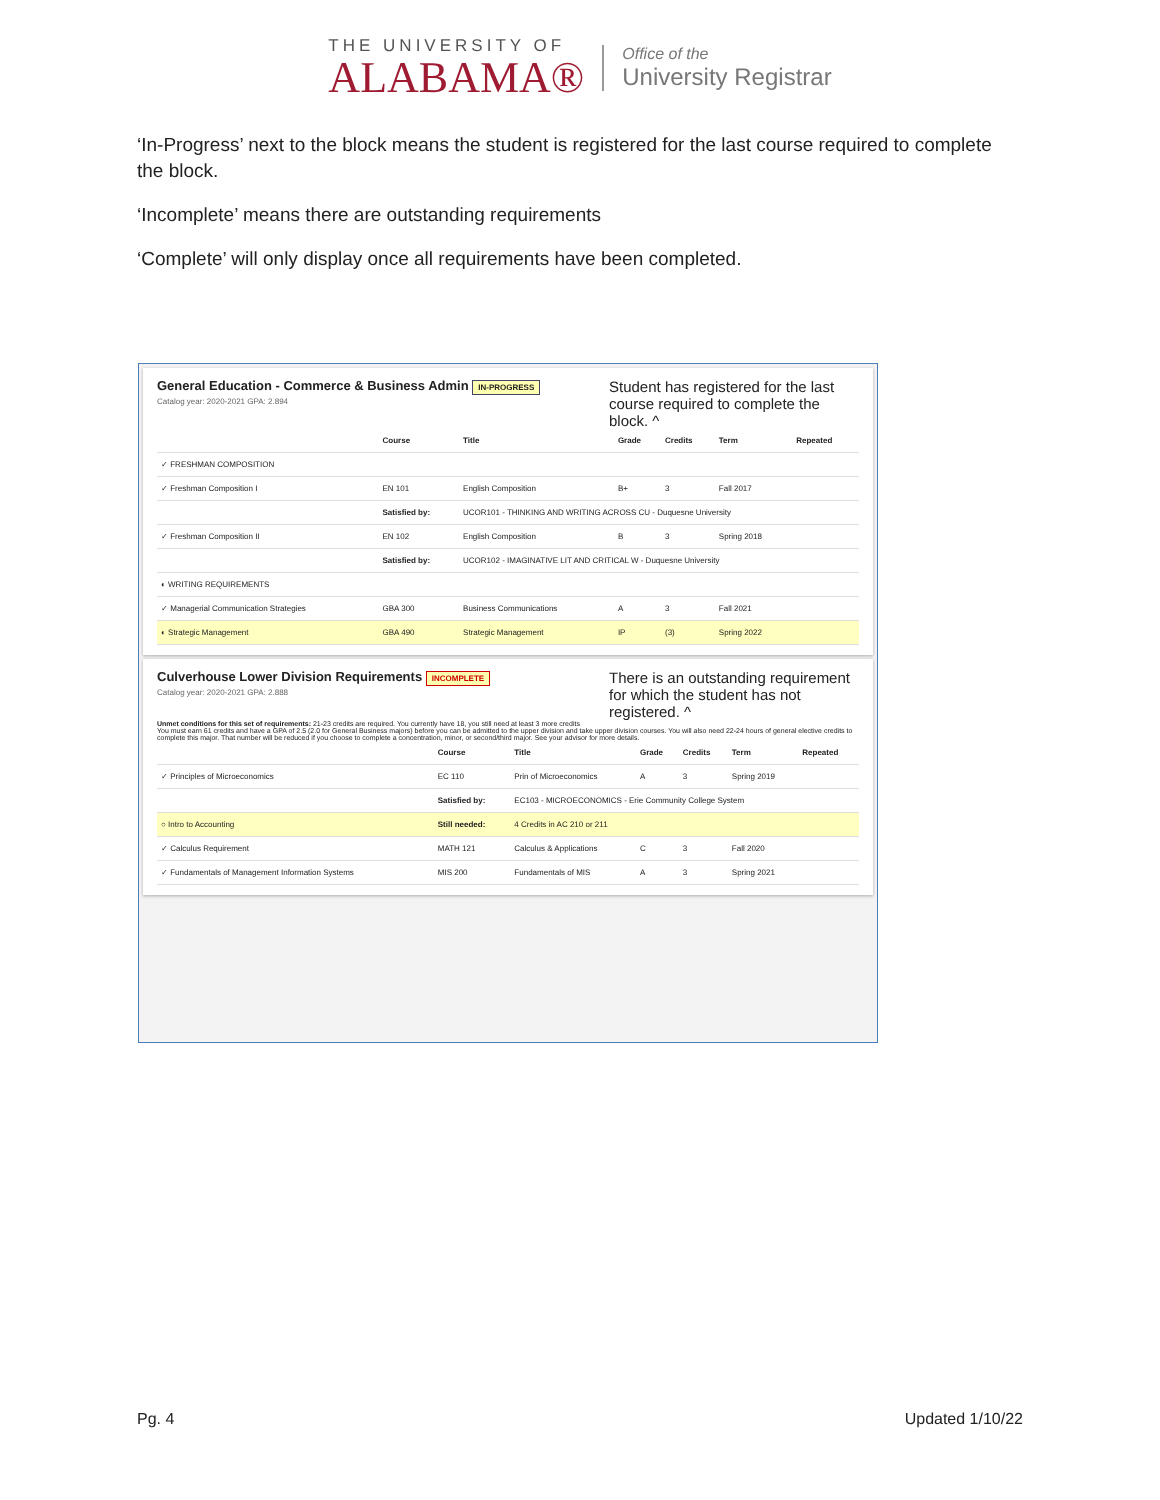THE UNIVERSITY OF
ALABAMA®
Office of the
University Registrar
‘In-Progress’ next to the block means the student is registered for the last course required to complete the block.
‘Incomplete’ means there are outstanding requirements
‘Complete’ will only display once all requirements have been completed.
General Education - Commerce & Business Admin IN-PROGRESS
Catalog year: 2020-2021 GPA: 2.894
Student has registered for the last course required to complete the block. ^
| | Course | Title | Grade | Credits | Term | Repeated |
| --- | --- | --- | --- | --- | --- | --- |
| ✓ FRESHMAN COMPOSITION | | | | | | |
| ✓ Freshman Composition I | EN 101 | English Composition | B+ | 3 | Fall 2017 | |
| | Satisfied by: | UCOR101 - THINKING AND WRITING ACROSS CU - Duquesne University | | | | |
| ✓ Freshman Composition II | EN 102 | English Composition | B | 3 | Spring 2018 | |
| | Satisfied by: | UCOR102 - IMAGINATIVE LIT AND CRITICAL W - Duquesne University | | | | |
| ◐ WRITING REQUIREMENTS | | | | | | |
| ✓ Managerial Communication Strategies | GBA 300 | Business Communications | A | 3 | Fall 2021 | |
| ◐ Strategic Management | GBA 490 | Strategic Management | IP | (3) | Spring 2022 | |
Culverhouse Lower Division Requirements INCOMPLETE
Catalog year: 2020-2021 GPA: 2.888
There is an outstanding requirement for which the student has not registered. ^
Unmet conditions for this set of requirements: 21-23 credits are required. You currently have 18, you still need at least 3 more credits
You must earn 61 credits and have a GPA of 2.5 (2.0 for General Business majors) before you can be admitted to the upper division and take upper division courses. You will also need 22-24 hours of general elective credits to complete this major. That number will be reduced if you choose to complete a concentration, minor, or second/third major. See your advisor for more details.
| | Course | Title | Grade | Credits | Term | Repeated |
| --- | --- | --- | --- | --- | --- | --- |
| ✓ Principles of Microeconomics | EC 110 | Prin of Microeconomics | A | 3 | Spring 2019 | |
| | Satisfied by: | EC103 - MICROECONOMICS - Erie Community College System | | | | |
| ○ Intro to Accounting | Still needed: | 4 Credits in AC 210 or 211 | | | | |
| ✓ Calculus Requirement | MATH 121 | Calculus & Applications | C | 3 | Fall 2020 | |
| ✓ Fundamentals of Management Information Systems | MIS 200 | Fundamentals of MIS | A | 3 | Spring 2021 | |
Pg. 4 Updated 1/10/22